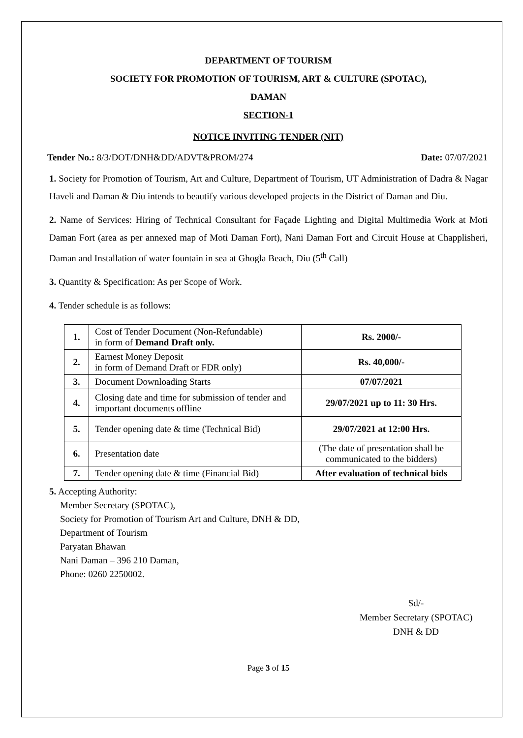DEPARTMENT OF TOURISM
SOCIETY FOR PROMOTION OF TOURISM, ART & CULTURE (SPOTAC),
DAMAN
SECTION-1
NOTICE INVITING TENDER (NIT)
Tender No.: 8/3/DOT/DNH&DD/ADVT&PROM/274 Date: 07/07/2021
1. Society for Promotion of Tourism, Art and Culture, Department of Tourism, UT Administration of Dadra & Nagar Haveli and Daman & Diu intends to beautify various developed projects in the District of Daman and Diu.
2. Name of Services: Hiring of Technical Consultant for Façade Lighting and Digital Multimedia Work at Moti Daman Fort (area as per annexed map of Moti Daman Fort), Nani Daman Fort and Circuit House at Chapplisheri, Daman and Installation of water fountain in sea at Ghogla Beach, Diu (5<sup>th</sup> Call)
3. Quantity & Specification: As per Scope of Work.
4. Tender schedule is as follows:
| 1. | Cost of Tender Document (Non-Refundable) in form of Demand Draft only. | Rs. 2000/- |
| 2. | Earnest Money Deposit in form of Demand Draft or FDR only) | Rs. 40,000/- |
| 3. | Document Downloading Starts | 07/07/2021 |
| 4. | Closing date and time for submission of tender and important documents offline | 29/07/2021 up to 11: 30 Hrs. |
| 5. | Tender opening date & time (Technical Bid) | 29/07/2021 at 12:00 Hrs. |
| 6. | Presentation date | (The date of presentation shall be communicated to the bidders) |
| 7. | Tender opening date & time (Financial Bid) | After evaluation of technical bids |
5. Accepting Authority:
Member Secretary (SPOTAC),
Society for Promotion of Tourism Art and Culture, DNH & DD,
Department of Tourism
Paryatan Bhawan
Nani Daman – 396 210 Daman,
Phone: 0260 2250002.
Sd/-
Member Secretary (SPOTAC)
DNH & DD
Page 3 of 15